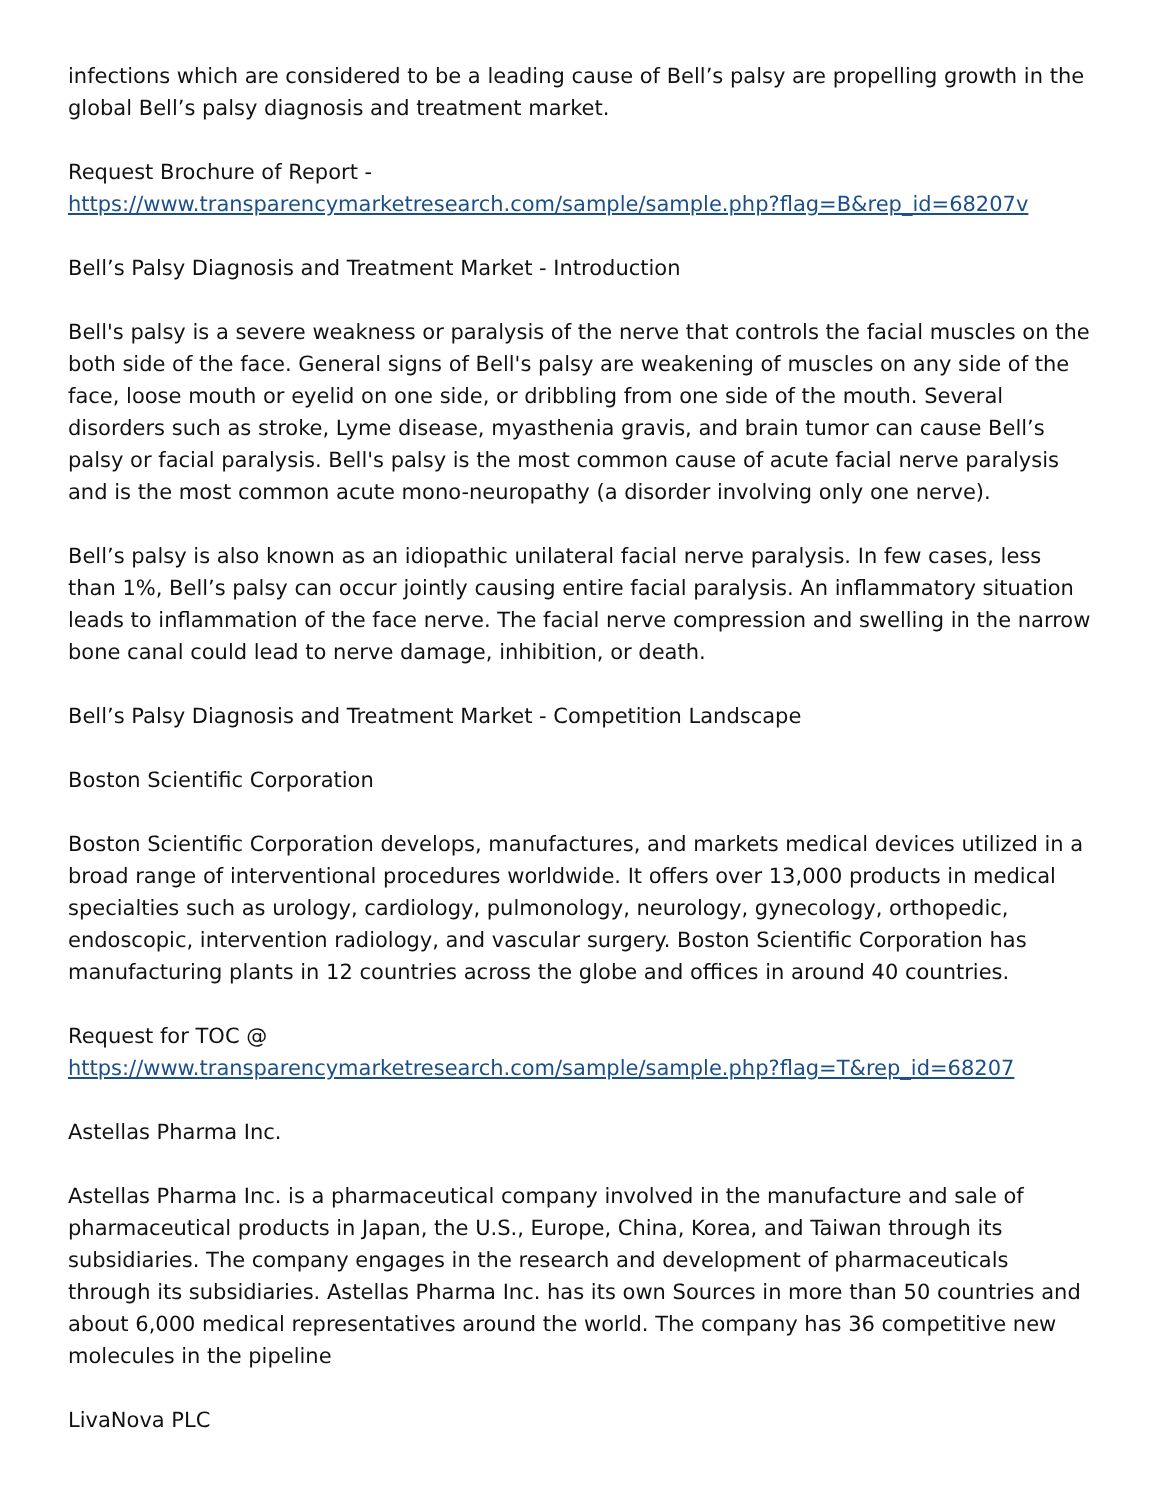infections which are considered to be a leading cause of Bell’s palsy are propelling growth in the global Bell’s palsy diagnosis and treatment market.
Request Brochure of Report -
https://www.transparencymarketresearch.com/sample/sample.php?flag=B&rep_id=68207v
Bell’s Palsy Diagnosis and Treatment Market - Introduction
Bell's palsy is a severe weakness or paralysis of the nerve that controls the facial muscles on the both side of the face. General signs of Bell's palsy are weakening of muscles on any side of the face, loose mouth or eyelid on one side, or dribbling from one side of the mouth. Several disorders such as stroke, Lyme disease, myasthenia gravis, and brain tumor can cause Bell’s palsy or facial paralysis. Bell's palsy is the most common cause of acute facial nerve paralysis and is the most common acute mono-neuropathy (a disorder involving only one nerve).
Bell’s palsy is also known as an idiopathic unilateral facial nerve paralysis. In few cases, less than 1%, Bell’s palsy can occur jointly causing entire facial paralysis. An inflammatory situation leads to inflammation of the face nerve. The facial nerve compression and swelling in the narrow bone canal could lead to nerve damage, inhibition, or death.
Bell’s Palsy Diagnosis and Treatment Market - Competition Landscape
Boston Scientific Corporation
Boston Scientific Corporation develops, manufactures, and markets medical devices utilized in a broad range of interventional procedures worldwide. It offers over 13,000 products in medical specialties such as urology, cardiology, pulmonology, neurology, gynecology, orthopedic, endoscopic, intervention radiology, and vascular surgery. Boston Scientific Corporation has manufacturing plants in 12 countries across the globe and offices in around 40 countries.
Request for TOC @
https://www.transparencymarketresearch.com/sample/sample.php?flag=T&rep_id=68207
Astellas Pharma Inc.
Astellas Pharma Inc. is a pharmaceutical company involved in the manufacture and sale of pharmaceutical products in Japan, the U.S., Europe, China, Korea, and Taiwan through its subsidiaries. The company engages in the research and development of pharmaceuticals through its subsidiaries. Astellas Pharma Inc. has its own Sources in more than 50 countries and about 6,000 medical representatives around the world. The company has 36 competitive new molecules in the pipeline
LivaNova PLC